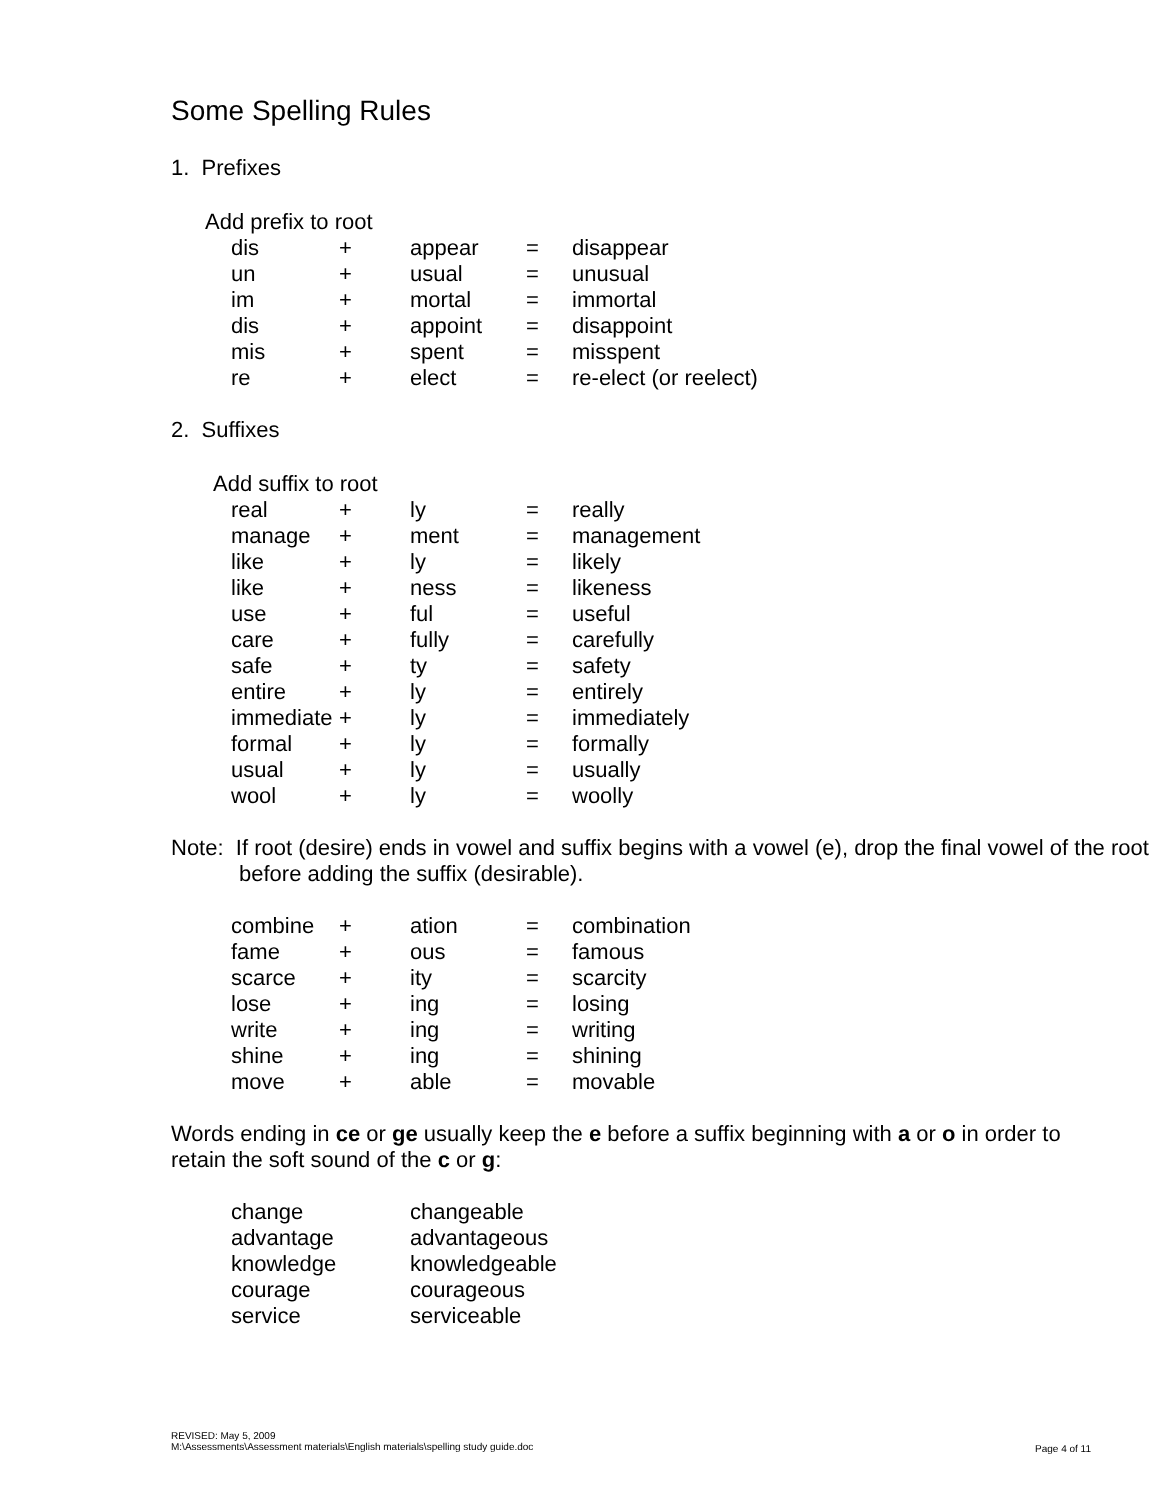Some Spelling Rules
1. Prefixes
Add prefix to root
| dis | + | appear | = | disappear |
| un | + | usual | = | unusual |
| im | + | mortal | = | immortal |
| dis | + | appoint | = | disappoint |
| mis | + | spent | = | misspent |
| re | + | elect | = | re-elect (or reelect) |
2. Suffixes
Add suffix to root
| real | + | ly | = | really |
| manage | + | ment | = | management |
| like | + | ly | = | likely |
| like | + | ness | = | likeness |
| use | + | ful | = | useful |
| care | + | fully | = | carefully |
| safe | + | ty | = | safety |
| entire | + | ly | = | entirely |
| immediate | + | ly | = | immediately |
| formal | + | ly | = | formally |
| usual | + | ly | = | usually |
| wool | + | ly | = | woolly |
Note: If root (desire) ends in vowel and suffix begins with a vowel (e), drop the final vowel of the root before adding the suffix (desirable).
| combine | + | ation | = | combination |
| fame | + | ous | = | famous |
| scarce | + | ity | = | scarcity |
| lose | + | ing | = | losing |
| write | + | ing | = | writing |
| shine | + | ing | = | shining |
| move | + | able | = | movable |
Words ending in ce or ge usually keep the e before a suffix beginning with a or o in order to retain the soft sound of the c or g:
| change | changeable |
| advantage | advantageous |
| knowledge | knowledgeable |
| courage | courageous |
| service | serviceable |
REVISED: May 5, 2009
M:\Assessments\Assessment materials\English materials\spelling study guide.doc
Page 4 of 11